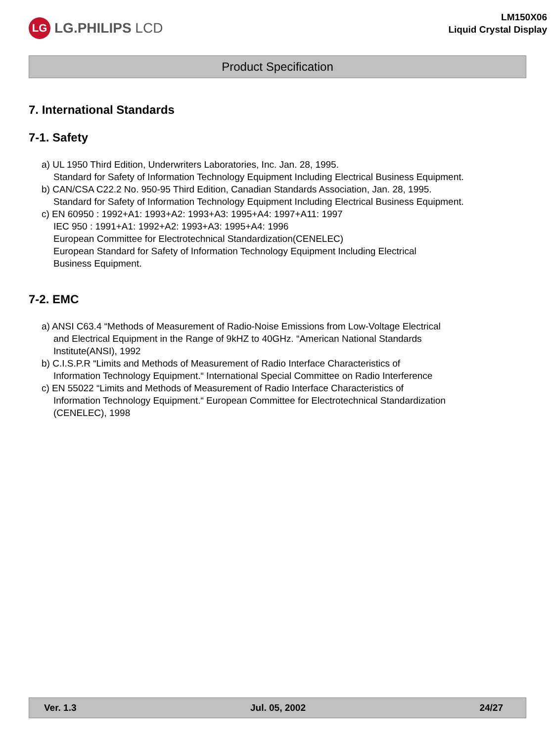LG
LG.PHILIPS LCD
LM150X06
Liquid Crystal Display
Product Specification
7. International Standards
7-1. Safety
a) UL 1950 Third Edition, Underwriters Laboratories, Inc. Jan. 28, 1995.
Standard for Safety of Information Technology Equipment Including Electrical Business Equipment.
b) CAN/CSA C22.2 No. 950-95 Third Edition, Canadian Standards Association, Jan. 28, 1995.
Standard for Safety of Information Technology Equipment Including Electrical Business Equipment.
c) EN 60950 : 1992+A1: 1993+A2: 1993+A3: 1995+A4: 1997+A11: 1997
IEC 950 : 1991+A1: 1992+A2: 1993+A3: 1995+A4: 1996
European Committee for Electrotechnical Standardization(CENELEC)
European Standard for Safety of Information Technology Equipment Including Electrical
Business Equipment.
7-2. EMC
a) ANSI C63.4 “Methods of Measurement of Radio-Noise Emissions from Low-Voltage Electrical
and Electrical Equipment in the Range of 9kHZ to 40GHz. “American National Standards
Institute(ANSI), 1992
b) C.I.S.P.R “Limits and Methods of Measurement of Radio Interface Characteristics of
Information Technology Equipment.“ International Special Committee on Radio Interference
c) EN 55022 “Limits and Methods of Measurement of Radio Interface Characteristics of
Information Technology Equipment.“ European Committee for Electrotechnical Standardization
(CENELEC), 1998
Ver. 1.3 Jul. 05, 2002 24/27